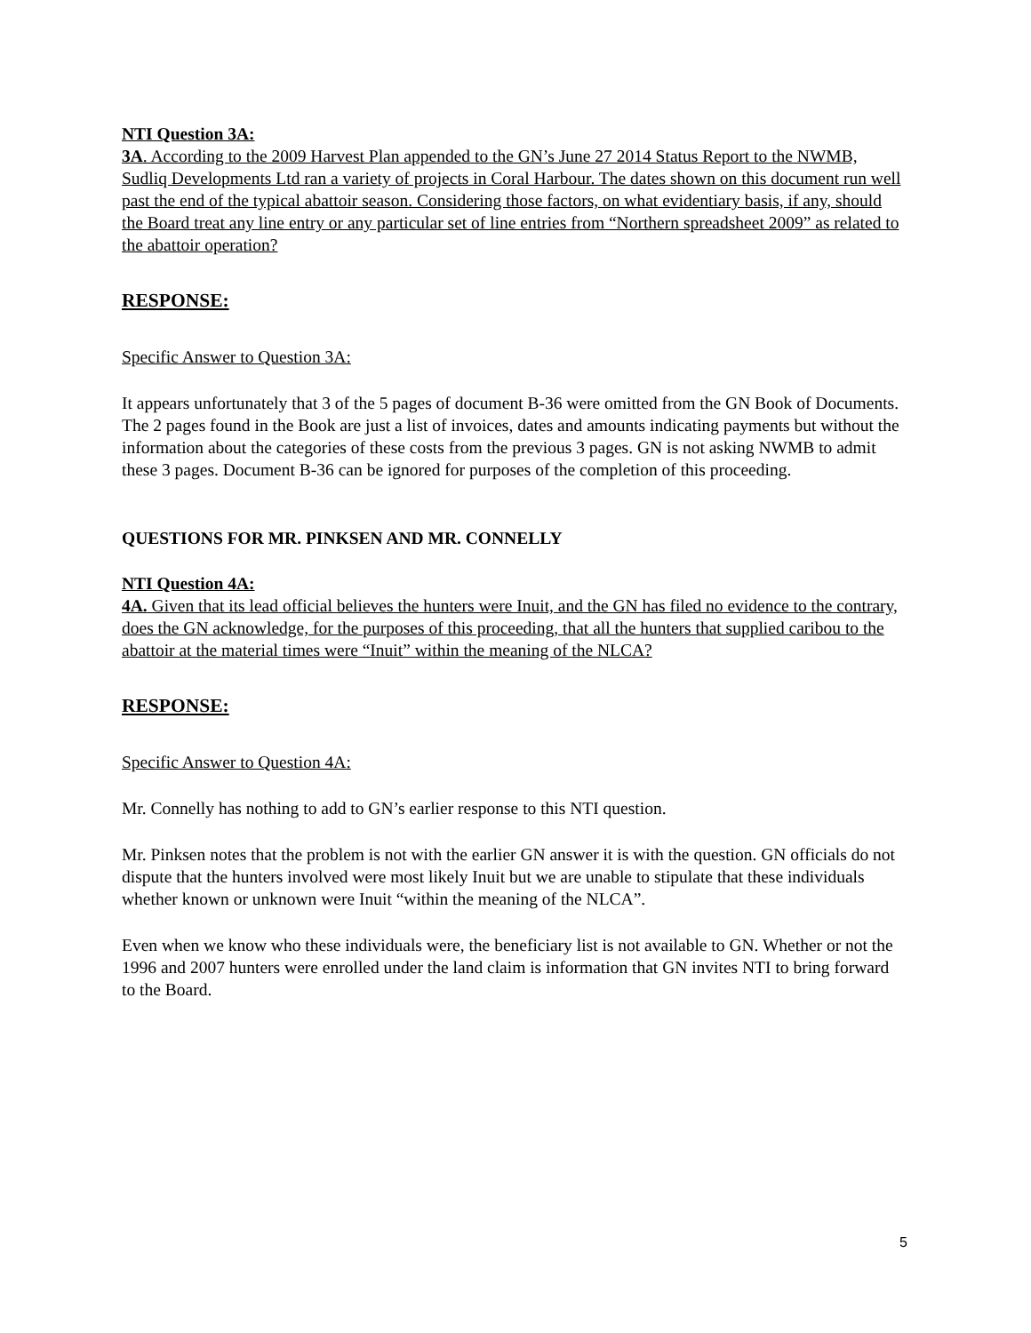NTI Question 3A:
3A. According to the 2009 Harvest Plan appended to the GN’s June 27 2014 Status Report to the NWMB, Sudliq Developments Ltd ran a variety of projects in Coral Harbour. The dates shown on this document run well past the end of the typical abattoir season. Considering those factors, on what evidentiary basis, if any, should the Board treat any line entry or any particular set of line entries from “Northern spreadsheet 2009” as related to the abattoir operation?
RESPONSE:
Specific Answer to Question 3A:
It appears unfortunately that 3 of the 5 pages of document B-36 were omitted from the GN Book of Documents. The 2 pages found in the Book are just a list of invoices, dates and amounts indicating payments but without the information about the categories of these costs from the previous 3 pages. GN is not asking NWMB to admit these 3 pages. Document B-36 can be ignored for purposes of the completion of this proceeding.
QUESTIONS FOR MR. PINKSEN AND MR. CONNELLY
NTI Question 4A:
4A. Given that its lead official believes the hunters were Inuit, and the GN has filed no evidence to the contrary, does the GN acknowledge, for the purposes of this proceeding, that all the hunters that supplied caribou to the abattoir at the material times were “Inuit” within the meaning of the NLCA?
RESPONSE:
Specific Answer to Question 4A:
Mr. Connelly has nothing to add to GN’s earlier response to this NTI question.
Mr. Pinksen notes that the problem is not with the earlier GN answer it is with the question. GN officials do not dispute that the hunters involved were most likely Inuit but we are unable to stipulate that these individuals whether known or unknown were Inuit “within the meaning of the NLCA”.
Even when we know who these individuals were, the beneficiary list is not available to GN. Whether or not the 1996 and 2007 hunters were enrolled under the land claim is information that GN invites NTI to bring forward to the Board.
5